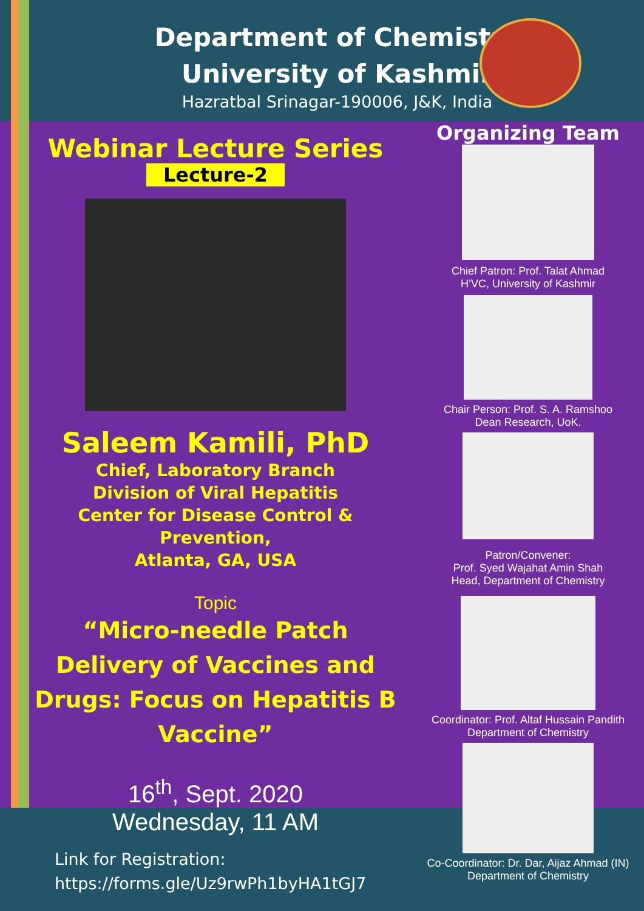Department of Chemistry
University of Kashmir
Hazratbal Srinagar-190006, J&K, India
Webinar Lecture Series
Lecture-2
Saleem Kamili, PhD
Chief, Laboratory Branch
Division of Viral Hepatitis
Center for Disease Control &
Prevention,
Atlanta, GA, USA
Topic
“Micro-needle Patch Delivery of Vaccines and Drugs: Focus on Hepatitis B Vaccine”
16<sup>th</sup>, Sept. 2020
Wednesday, 11 AM
Organizing Team
Chief Patron: Prof. Talat Ahmad
H’VC, University of Kashmir
Chair Person: Prof. S. A. Ramshoo
Dean Research, UoK.
Patron/Convener:
Prof. Syed Wajahat Amin Shah
Head, Department of Chemistry
Coordinator: Prof. Altaf Hussain Pandith
Department of Chemistry
Co-Coordinator: Dr. Dar, Aijaz Ahmad (IN)
Department of Chemistry
Link for Registration:
https://forms.gle/Uz9rwPh1byHA1tGJ7